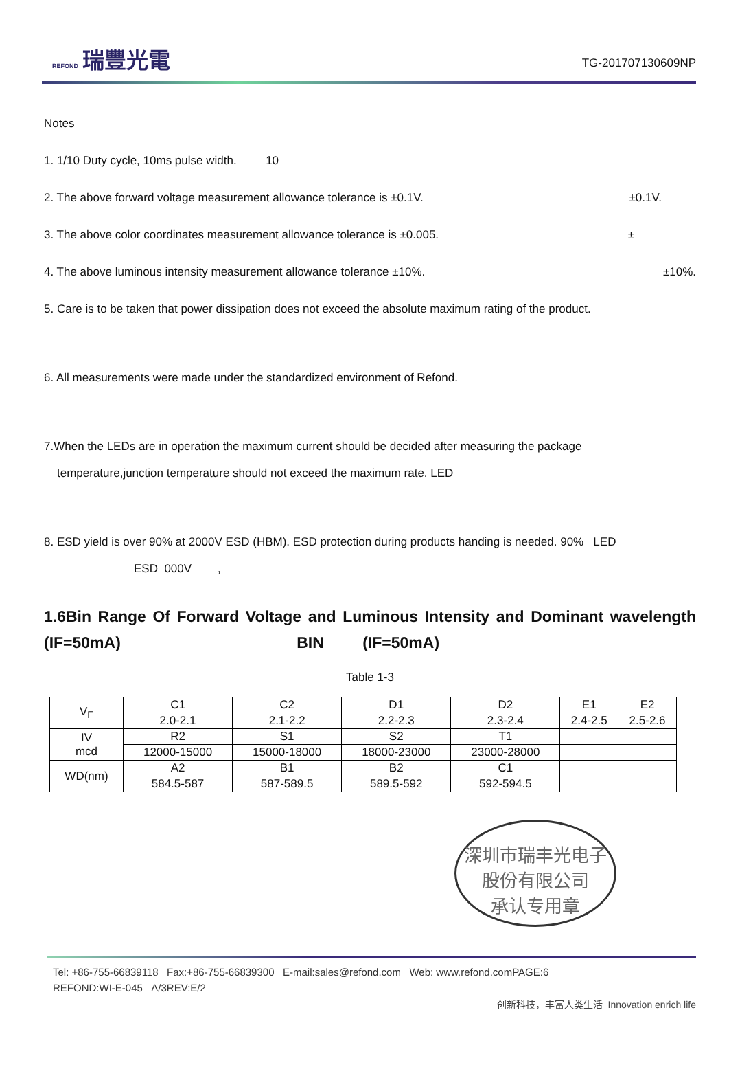REFOND 瑞豐光電
TG-201707130609NP
Notes
1. 1/10 Duty cycle, 10ms pulse width. 10
2. The above forward voltage measurement allowance tolerance is ±0.1V. ±0.1V.
3. The above color coordinates measurement allowance tolerance is ±0.005. ±
4. The above luminous intensity measurement allowance tolerance ±10%. ±10%.
5. Care is to be taken that power dissipation does not exceed the absolute maximum rating of the product.
6. All measurements were made under the standardized environment of Refond.
7.When the LEDs are in operation the maximum current should be decided after measuring the package
temperature,junction temperature should not exceed the maximum rate. LED
8. ESD yield is over 90% at 2000V ESD (HBM). ESD protection during products handing is needed. 90% LED
ESD 000V ,
1.6Bin Range Of Forward Voltage and Luminous Intensity and Dominant wavelength (IF=50mA) BIN (IF=50mA)
Table 1-3
| V<sub>F</sub> | C1 | C2 | D1 | D2 | E1 | E2 |
| | 2.0-2.1 | 2.1-2.2 | 2.2-2.3 | 2.3-2.4 | 2.4-2.5 | 2.5-2.6 |
| IV mcd | R2 | S1 | S2 | T1 | | |
| | 12000-15000 | 15000-18000 | 18000-23000 | 23000-28000 | | |
| WD(nm) | A2 | B1 | B2 | C1 | | |
| | 584.5-587 | 587-589.5 | 589.5-592 | 592-594.5 | | |
深圳市瑞丰光电子股份有限公司
承认专用章
Tel: +86-755-66839118 Fax:+86-755-66839300 E-mail:sales@refond.com Web: www.refond.comPAGE:6
REFOND:WI-E-045 A/3REV:E/2
创新科技，丰富人类生活 Innovation enrich life